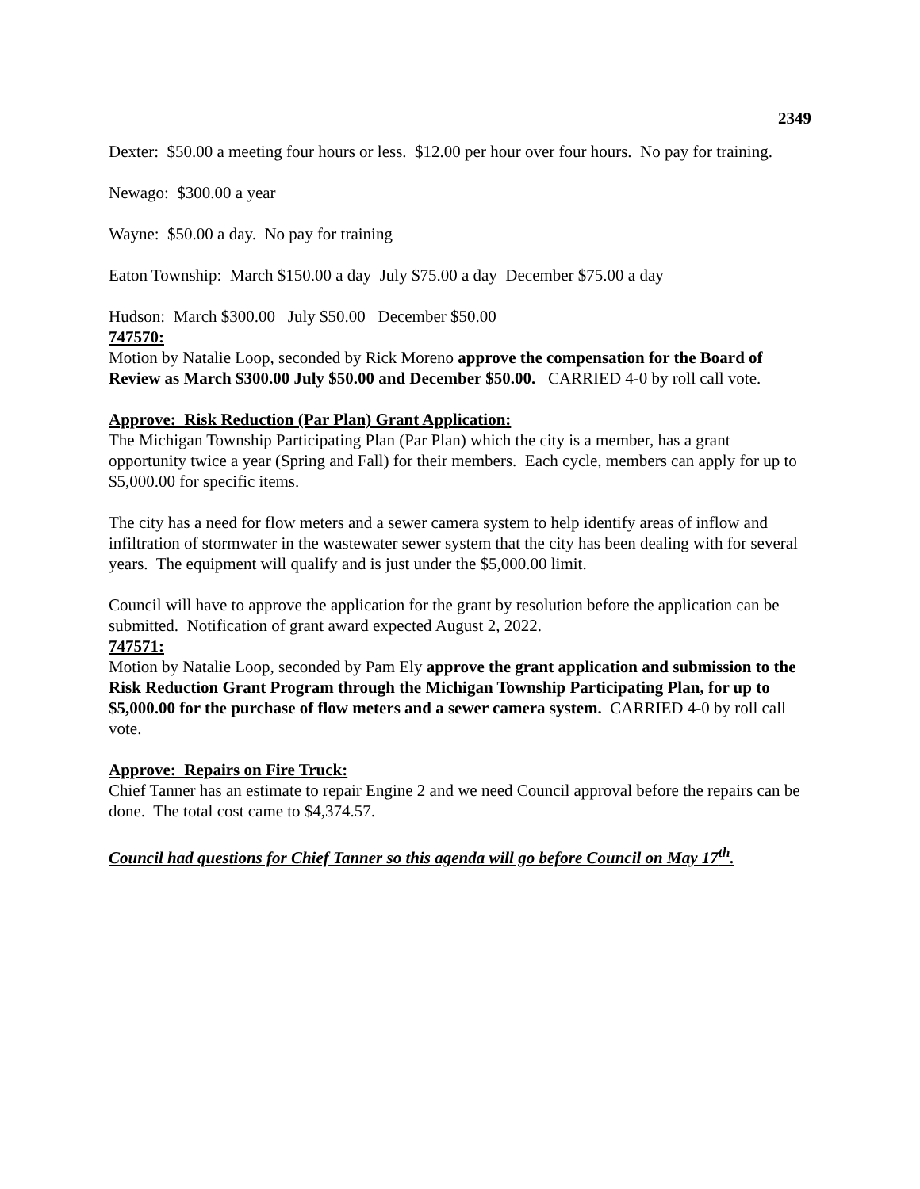2349
Dexter: $50.00 a meeting four hours or less. $12.00 per hour over four hours. No pay for training.
Newago: $300.00 a year
Wayne: $50.00 a day. No pay for training
Eaton Township: March $150.00 a day July $75.00 a day December $75.00 a day
Hudson: March $300.00 July $50.00 December $50.00
747570:
Motion by Natalie Loop, seconded by Rick Moreno approve the compensation for the Board of Review as March $300.00 July $50.00 and December $50.00. CARRIED 4-0 by roll call vote.
Approve: Risk Reduction (Par Plan) Grant Application:
The Michigan Township Participating Plan (Par Plan) which the city is a member, has a grant opportunity twice a year (Spring and Fall) for their members. Each cycle, members can apply for up to $5,000.00 for specific items.
The city has a need for flow meters and a sewer camera system to help identify areas of inflow and infiltration of stormwater in the wastewater sewer system that the city has been dealing with for several years. The equipment will qualify and is just under the $5,000.00 limit.
Council will have to approve the application for the grant by resolution before the application can be submitted. Notification of grant award expected August 2, 2022.
747571:
Motion by Natalie Loop, seconded by Pam Ely approve the grant application and submission to the Risk Reduction Grant Program through the Michigan Township Participating Plan, for up to $5,000.00 for the purchase of flow meters and a sewer camera system. CARRIED 4-0 by roll call vote.
Approve: Repairs on Fire Truck:
Chief Tanner has an estimate to repair Engine 2 and we need Council approval before the repairs can be done. The total cost came to $4,374.57.
Council had questions for Chief Tanner so this agenda will go before Council on May 17<sup>th</sup>.